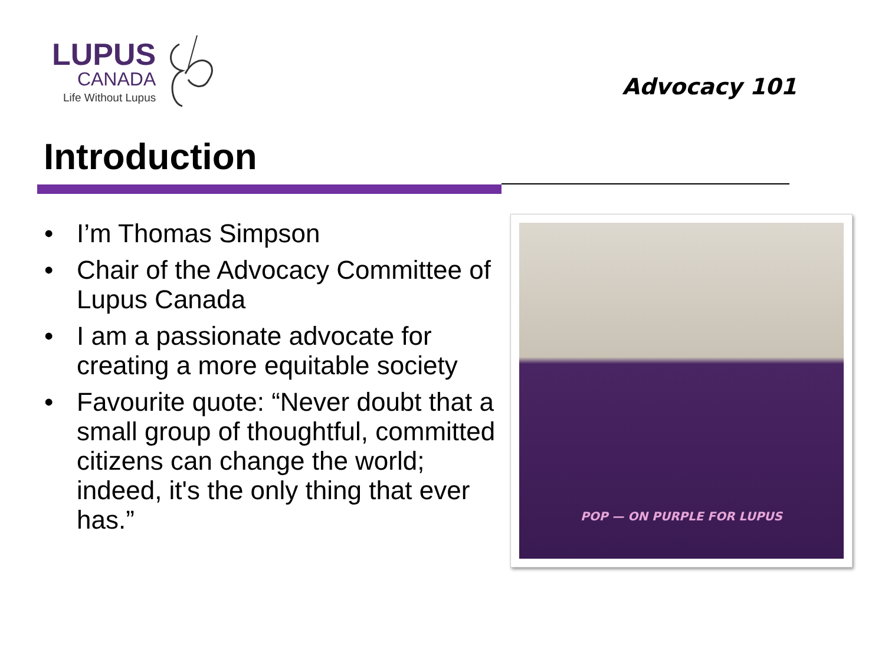LUPUS
CANADA
Life Without Lupus
Advocacy 101
Introduction
• I’m Thomas Simpson
• Chair of the Advocacy Committee of Lupus Canada
• I am a passionate advocate for creating a more equitable society
• Favourite quote: “Never doubt that a small group of thoughtful, committed citizens can change the world; indeed, it's the only thing that ever has.”
POP — ON PURPLE FOR LUPUS